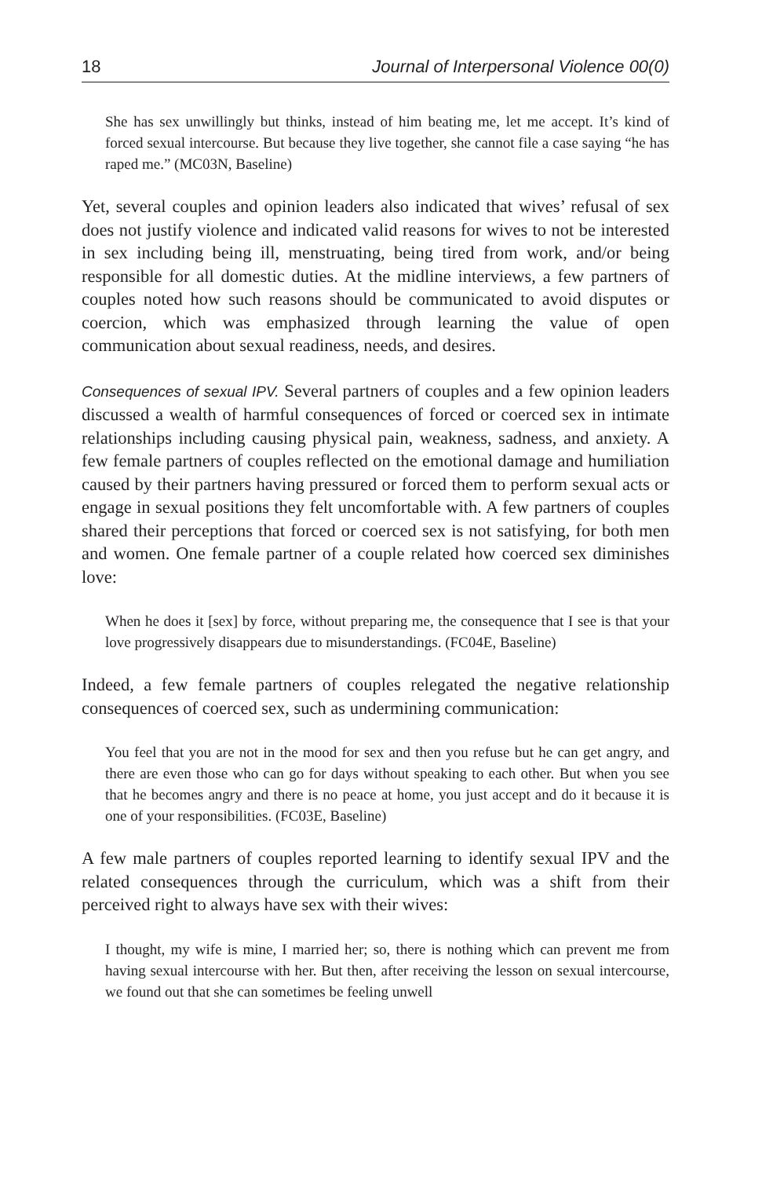18 Journal of Interpersonal Violence 00(0)
She has sex unwillingly but thinks, instead of him beating me, let me accept. It’s kind of forced sexual intercourse. But because they live together, she cannot file a case saying “he has raped me.” (MC03N, Baseline)
Yet, several couples and opinion leaders also indicated that wives’ refusal of sex does not justify violence and indicated valid reasons for wives to not be interested in sex including being ill, menstruating, being tired from work, and/or being responsible for all domestic duties. At the midline interviews, a few partners of couples noted how such reasons should be communicated to avoid disputes or coercion, which was emphasized through learning the value of open communication about sexual readiness, needs, and desires.
Consequences of sexual IPV. Several partners of couples and a few opinion leaders discussed a wealth of harmful consequences of forced or coerced sex in intimate relationships including causing physical pain, weakness, sadness, and anxiety. A few female partners of couples reflected on the emotional damage and humiliation caused by their partners having pressured or forced them to perform sexual acts or engage in sexual positions they felt uncomfortable with. A few partners of couples shared their perceptions that forced or coerced sex is not satisfying, for both men and women. One female partner of a couple related how coerced sex diminishes love:
When he does it [sex] by force, without preparing me, the consequence that I see is that your love progressively disappears due to misunderstandings. (FC04E, Baseline)
Indeed, a few female partners of couples relegated the negative relationship consequences of coerced sex, such as undermining communication:
You feel that you are not in the mood for sex and then you refuse but he can get angry, and there are even those who can go for days without speaking to each other. But when you see that he becomes angry and there is no peace at home, you just accept and do it because it is one of your responsibilities. (FC03E, Baseline)
A few male partners of couples reported learning to identify sexual IPV and the related consequences through the curriculum, which was a shift from their perceived right to always have sex with their wives:
I thought, my wife is mine, I married her; so, there is nothing which can prevent me from having sexual intercourse with her. But then, after receiving the lesson on sexual intercourse, we found out that she can sometimes be feeling unwell